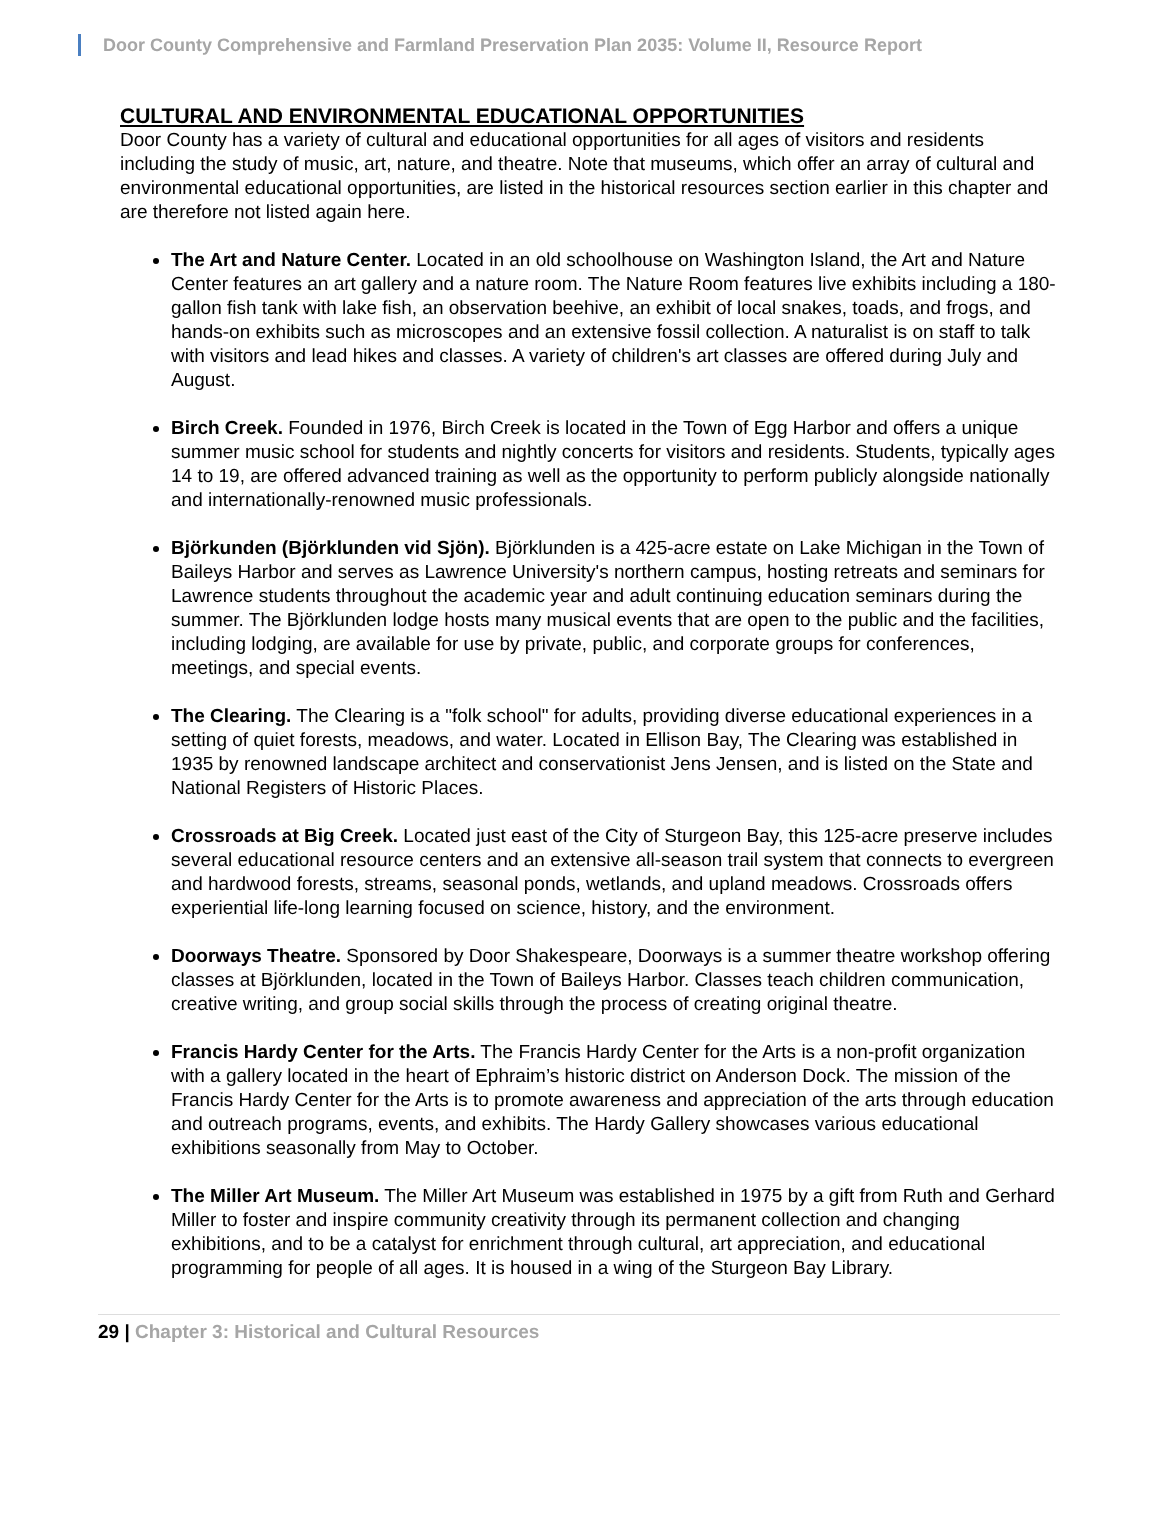Door County Comprehensive and Farmland Preservation Plan 2035: Volume II, Resource Report
CULTURAL AND ENVIRONMENTAL EDUCATIONAL OPPORTUNITIES
Door County has a variety of cultural and educational opportunities for all ages of visitors and residents including the study of music, art, nature, and theatre. Note that museums, which offer an array of cultural and environmental educational opportunities, are listed in the historical resources section earlier in this chapter and are therefore not listed again here.
The Art and Nature Center. Located in an old schoolhouse on Washington Island, the Art and Nature Center features an art gallery and a nature room. The Nature Room features live exhibits including a 180-gallon fish tank with lake fish, an observation beehive, an exhibit of local snakes, toads, and frogs, and hands-on exhibits such as microscopes and an extensive fossil collection. A naturalist is on staff to talk with visitors and lead hikes and classes. A variety of children's art classes are offered during July and August.
Birch Creek. Founded in 1976, Birch Creek is located in the Town of Egg Harbor and offers a unique summer music school for students and nightly concerts for visitors and residents. Students, typically ages 14 to 19, are offered advanced training as well as the opportunity to perform publicly alongside nationally and internationally-renowned music professionals.
Björkunden (Björklunden vid Sjön). Björklunden is a 425-acre estate on Lake Michigan in the Town of Baileys Harbor and serves as Lawrence University's northern campus, hosting retreats and seminars for Lawrence students throughout the academic year and adult continuing education seminars during the summer. The Björklunden lodge hosts many musical events that are open to the public and the facilities, including lodging, are available for use by private, public, and corporate groups for conferences, meetings, and special events.
The Clearing. The Clearing is a "folk school" for adults, providing diverse educational experiences in a setting of quiet forests, meadows, and water. Located in Ellison Bay, The Clearing was established in 1935 by renowned landscape architect and conservationist Jens Jensen, and is listed on the State and National Registers of Historic Places.
Crossroads at Big Creek. Located just east of the City of Sturgeon Bay, this 125-acre preserve includes several educational resource centers and an extensive all-season trail system that connects to evergreen and hardwood forests, streams, seasonal ponds, wetlands, and upland meadows. Crossroads offers experiential life-long learning focused on science, history, and the environment.
Doorways Theatre. Sponsored by Door Shakespeare, Doorways is a summer theatre workshop offering classes at Björklunden, located in the Town of Baileys Harbor. Classes teach children communication, creative writing, and group social skills through the process of creating original theatre.
Francis Hardy Center for the Arts. The Francis Hardy Center for the Arts is a non-profit organization with a gallery located in the heart of Ephraim’s historic district on Anderson Dock. The mission of the Francis Hardy Center for the Arts is to promote awareness and appreciation of the arts through education and outreach programs, events, and exhibits. The Hardy Gallery showcases various educational exhibitions seasonally from May to October.
The Miller Art Museum. The Miller Art Museum was established in 1975 by a gift from Ruth and Gerhard Miller to foster and inspire community creativity through its permanent collection and changing exhibitions, and to be a catalyst for enrichment through cultural, art appreciation, and educational programming for people of all ages. It is housed in a wing of the Sturgeon Bay Library.
29 | Chapter 3: Historical and Cultural Resources